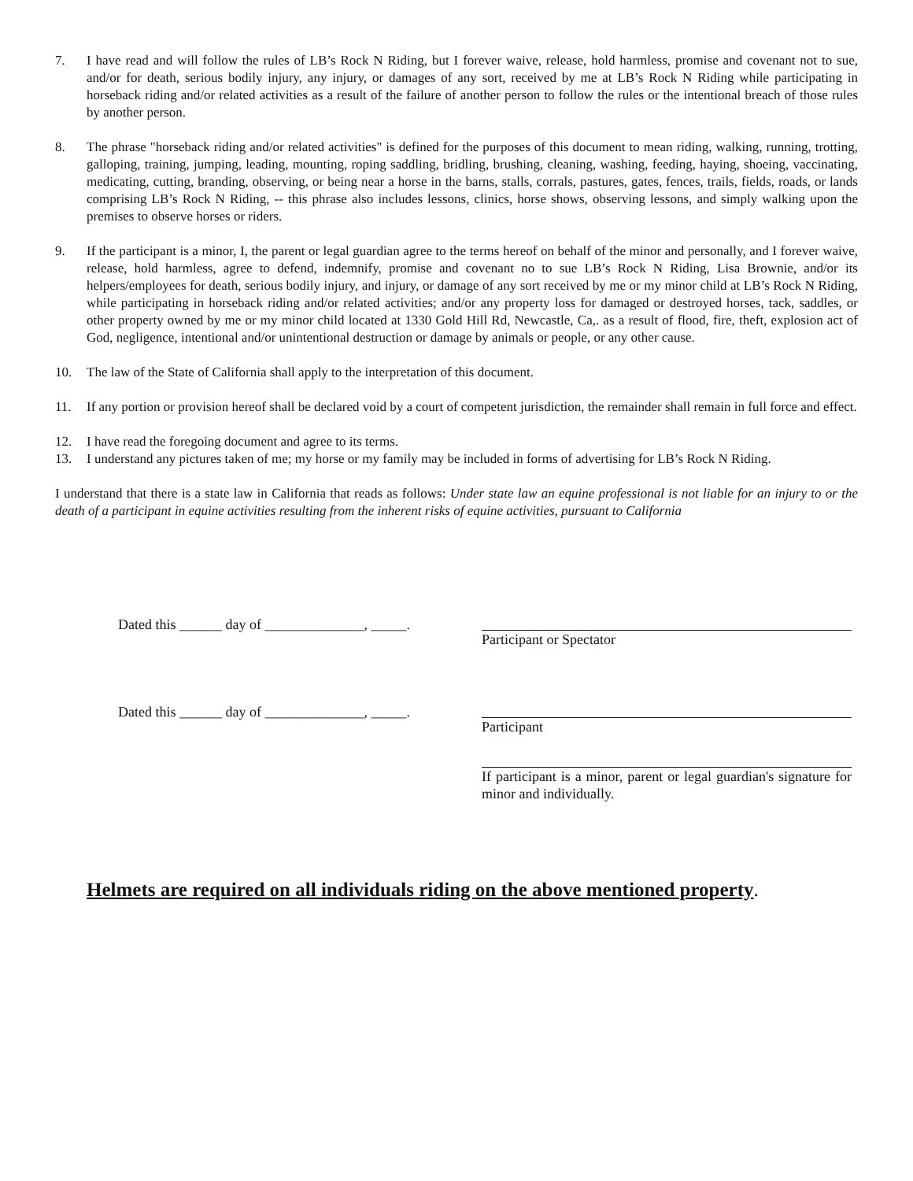7. I have read and will follow the rules of LB’s Rock N Riding, but I forever waive, release, hold harmless, promise and covenant not to sue, and/or for death, serious bodily injury, any injury, or damages of any sort, received by me at LB’s Rock N Riding while participating in horseback riding and/or related activities as a result of the failure of another person to follow the rules or the intentional breach of those rules by another person.
8. The phrase "horseback riding and/or related activities" is defined for the purposes of this document to mean riding, walking, running, trotting, galloping, training, jumping, leading, mounting, roping saddling, bridling, brushing, cleaning, washing, feeding, haying, shoeing, vaccinating, medicating, cutting, branding, observing, or being near a horse in the barns, stalls, corrals, pastures, gates, fences, trails, fields, roads, or lands comprising LB’s Rock N Riding, -- this phrase also includes lessons, clinics, horse shows, observing lessons, and simply walking upon the premises to observe horses or riders.
9. If the participant is a minor, I, the parent or legal guardian agree to the terms hereof on behalf of the minor and personally, and I forever waive, release, hold harmless, agree to defend, indemnify, promise and covenant no to sue LB’s Rock N Riding, Lisa Brownie, and/or its helpers/employees for death, serious bodily injury, and injury, or damage of any sort received by me or my minor child at LB’s Rock N Riding, while participating in horseback riding and/or related activities; and/or any property loss for damaged or destroyed horses, tack, saddles, or other property owned by me or my minor child located at 1330 Gold Hill Rd, Newcastle, Ca,. as a result of flood, fire, theft, explosion act of God, negligence, intentional and/or unintentional destruction or damage by animals or people, or any other cause.
10. The law of the State of California shall apply to the interpretation of this document.
11. If any portion or provision hereof shall be declared void by a court of competent jurisdiction, the remainder shall remain in full force and effect.
12. I have read the foregoing document and agree to its terms.
13. I understand any pictures taken of me; my horse or my family may be included in forms of advertising for LB’s Rock N Riding.
I understand that there is a state law in California that reads as follows: Under state law an equine professional is not liable for an injury to or the death of a participant in equine activities resulting from the inherent risks of equine activities, pursuant to California
Dated this ______ day of ______________, _____.
Participant or Spectator
Dated this ______ day of ______________, _____.
Participant
If participant is a minor, parent or legal guardian's signature for minor and individually.
Helmets are required on all individuals riding on the above mentioned property.